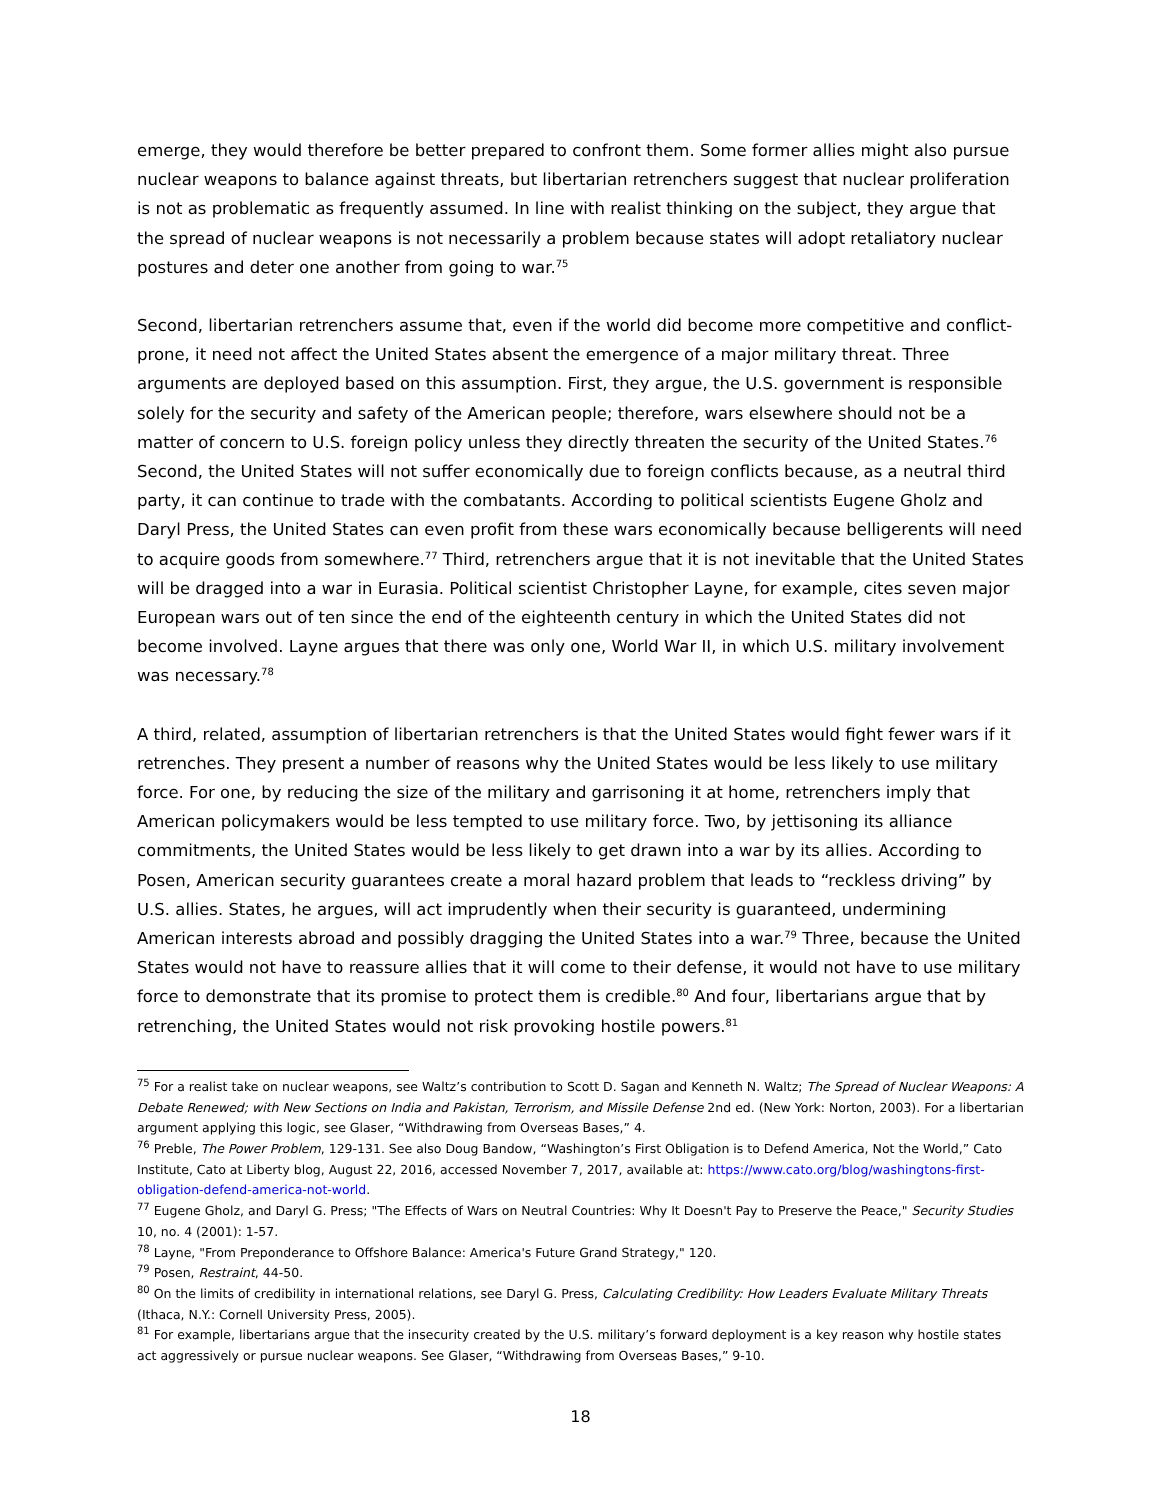emerge, they would therefore be better prepared to confront them. Some former allies might also pursue nuclear weapons to balance against threats, but libertarian retrenchers suggest that nuclear proliferation is not as problematic as frequently assumed. In line with realist thinking on the subject, they argue that the spread of nuclear weapons is not necessarily a problem because states will adopt retaliatory nuclear postures and deter one another from going to war.<sup>75</sup>
Second, libertarian retrenchers assume that, even if the world did become more competitive and conflict-prone, it need not affect the United States absent the emergence of a major military threat. Three arguments are deployed based on this assumption. First, they argue, the U.S. government is responsible solely for the security and safety of the American people; therefore, wars elsewhere should not be a matter of concern to U.S. foreign policy unless they directly threaten the security of the United States.<sup>76</sup> Second, the United States will not suffer economically due to foreign conflicts because, as a neutral third party, it can continue to trade with the combatants. According to political scientists Eugene Gholz and Daryl Press, the United States can even profit from these wars economically because belligerents will need to acquire goods from somewhere.<sup>77</sup> Third, retrenchers argue that it is not inevitable that the United States will be dragged into a war in Eurasia. Political scientist Christopher Layne, for example, cites seven major European wars out of ten since the end of the eighteenth century in which the United States did not become involved. Layne argues that there was only one, World War II, in which U.S. military involvement was necessary.<sup>78</sup>
A third, related, assumption of libertarian retrenchers is that the United States would fight fewer wars if it retrenches. They present a number of reasons why the United States would be less likely to use military force. For one, by reducing the size of the military and garrisoning it at home, retrenchers imply that American policymakers would be less tempted to use military force. Two, by jettisoning its alliance commitments, the United States would be less likely to get drawn into a war by its allies. According to Posen, American security guarantees create a moral hazard problem that leads to “reckless driving” by U.S. allies. States, he argues, will act imprudently when their security is guaranteed, undermining American interests abroad and possibly dragging the United States into a war.<sup>79</sup> Three, because the United States would not have to reassure allies that it will come to their defense, it would not have to use military force to demonstrate that its promise to protect them is credible.<sup>80</sup> And four, libertarians argue that by retrenching, the United States would not risk provoking hostile powers.<sup>81</sup>
<sup>75</sup> For a realist take on nuclear weapons, see Waltz’s contribution to Scott D. Sagan and Kenneth N. Waltz; The Spread of Nuclear Weapons: A Debate Renewed; with New Sections on India and Pakistan, Terrorism, and Missile Defense 2nd ed. (New York: Norton, 2003). For a libertarian argument applying this logic, see Glaser, “Withdrawing from Overseas Bases,” 4.
<sup>76</sup> Preble, The Power Problem, 129-131. See also Doug Bandow, “Washington’s First Obligation is to Defend America, Not the World,” Cato Institute, Cato at Liberty blog, August 22, 2016, accessed November 7, 2017, available at: https://www.cato.org/blog/washingtons-first-obligation-defend-america-not-world.
<sup>77</sup> Eugene Gholz, and Daryl G. Press; "The Effects of Wars on Neutral Countries: Why It Doesn't Pay to Preserve the Peace," Security Studies 10, no. 4 (2001): 1-57.
<sup>78</sup> Layne, "From Preponderance to Offshore Balance: America's Future Grand Strategy," 120.
<sup>79</sup> Posen, Restraint, 44-50.
<sup>80</sup> On the limits of credibility in international relations, see Daryl G. Press, Calculating Credibility: How Leaders Evaluate Military Threats (Ithaca, N.Y.: Cornell University Press, 2005).
<sup>81</sup> For example, libertarians argue that the insecurity created by the U.S. military’s forward deployment is a key reason why hostile states act aggressively or pursue nuclear weapons. See Glaser, “Withdrawing from Overseas Bases,” 9-10.
18